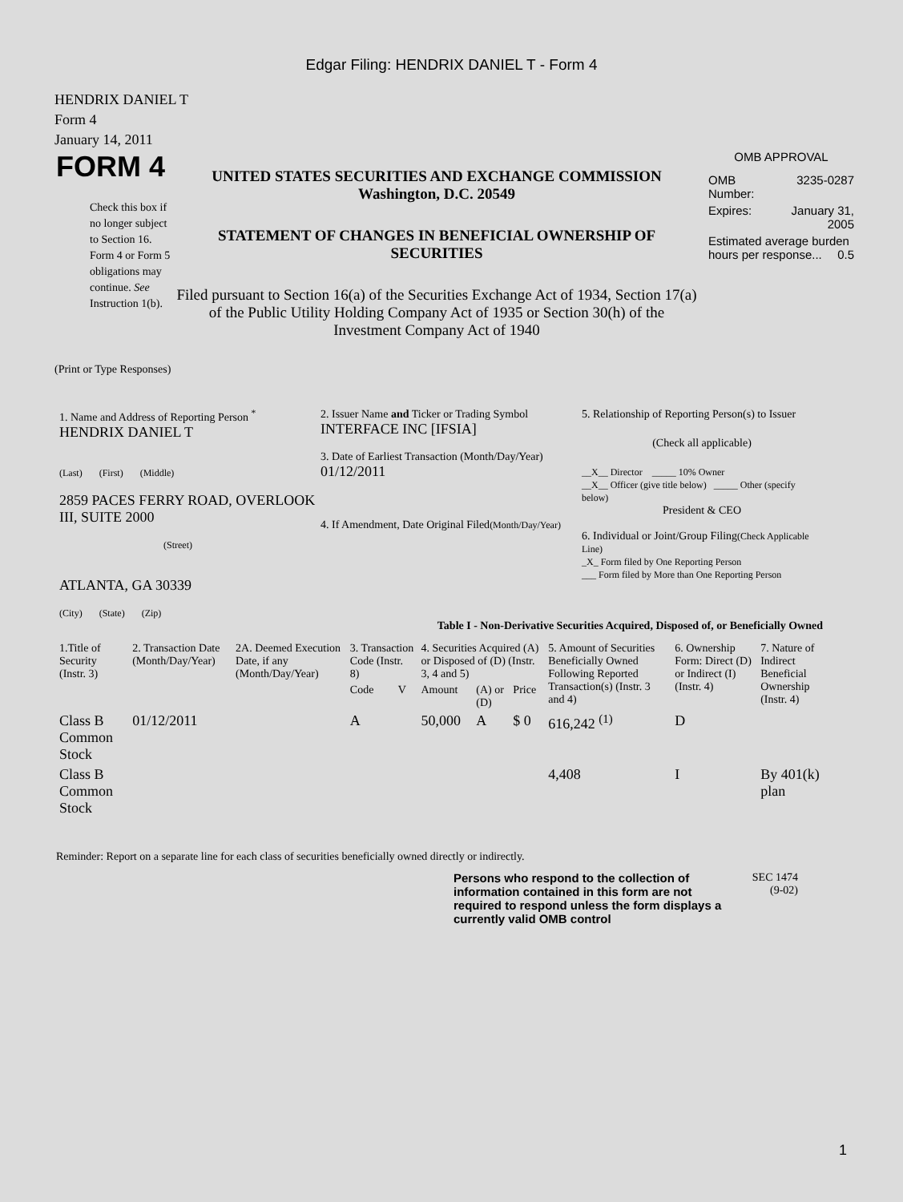Edgar Filing: HENDRIX DANIEL T - Form 4
HENDRIX DANIEL T
Form 4
January 14, 2011
FORM 4
Check this box if no longer subject to Section 16. Form 4 or Form 5 obligations may continue. See Instruction 1(b).
UNITED STATES SECURITIES AND EXCHANGE COMMISSION
Washington, D.C. 20549
STATEMENT OF CHANGES IN BENEFICIAL OWNERSHIP OF SECURITIES
Filed pursuant to Section 16(a) of the Securities Exchange Act of 1934, Section 17(a) of the Public Utility Holding Company Act of 1935 or Section 30(h) of the Investment Company Act of 1940
OMB APPROVAL
| OMB Number: | 3235-0287 |
| Expires: | January 31, 2005 |
| Estimated average burden hours per response... 0.5 | |
(Print or Type Responses)
1. Name and Address of Reporting Person <sup>*</sup>
HENDRIX DANIEL T
(Last) (First) (Middle)
2859 PACES FERRY ROAD, OVERLOOK III, SUITE 2000
(Street)
ATLANTA, GA 30339
(City) (State) (Zip)
2. Issuer Name and Ticker or Trading Symbol
INTERFACE INC [IFSIA]
3. Date of Earliest Transaction (Month/Day/Year)
01/12/2011
4. If Amendment, Date Original Filed(Month/Day/Year)
5. Relationship of Reporting Person(s) to Issuer
(Check all applicable)
__X__ Director _____ 10% Owner
__X__ Officer (give title below) _____ Other (specify below)
President & CEO
6. Individual or Joint/Group Filing(Check Applicable Line)
_X_ Form filed by One Reporting Person
___ Form filed by More than One Reporting Person
Table I - Non-Derivative Securities Acquired, Disposed of, or Beneficially Owned
| 1.Title of Security (Instr. 3) | 2. Transaction Date (Month/Day/Year) | 2A. Deemed Execution Date, if any (Month/Day/Year) | 3. Transaction Code (Instr. 8) | | 4. Securities Acquired (A) or Disposed of (D) (Instr. 3, 4 and 5) | | | 5. Amount of Securities Beneficially Owned Following Reported Transaction(s) (Instr. 3 and 4) | 6. Ownership Form: Direct (D) or Indirect (I) (Instr. 4) | 7. Nature of Indirect Beneficial Ownership (Instr. 4) |
| --- | --- | --- | --- | --- | --- | --- | --- | --- | --- | --- |
| | | | Code | V | Amount | (A) or (D) | Price | | | |
| Class B Common Stock | 01/12/2011 | | A | | 50,000 | A | $ 0 | 616,242 <sup>(1)</sup> | D | |
| Class B Common Stock | | | | | | | | 4,408 | I | By 401(k) plan |
Reminder: Report on a separate line for each class of securities beneficially owned directly or indirectly.
Persons who respond to the collection of information contained in this form are not required to respond unless the form displays a currently valid OMB control
SEC 1474
(9-02)
1